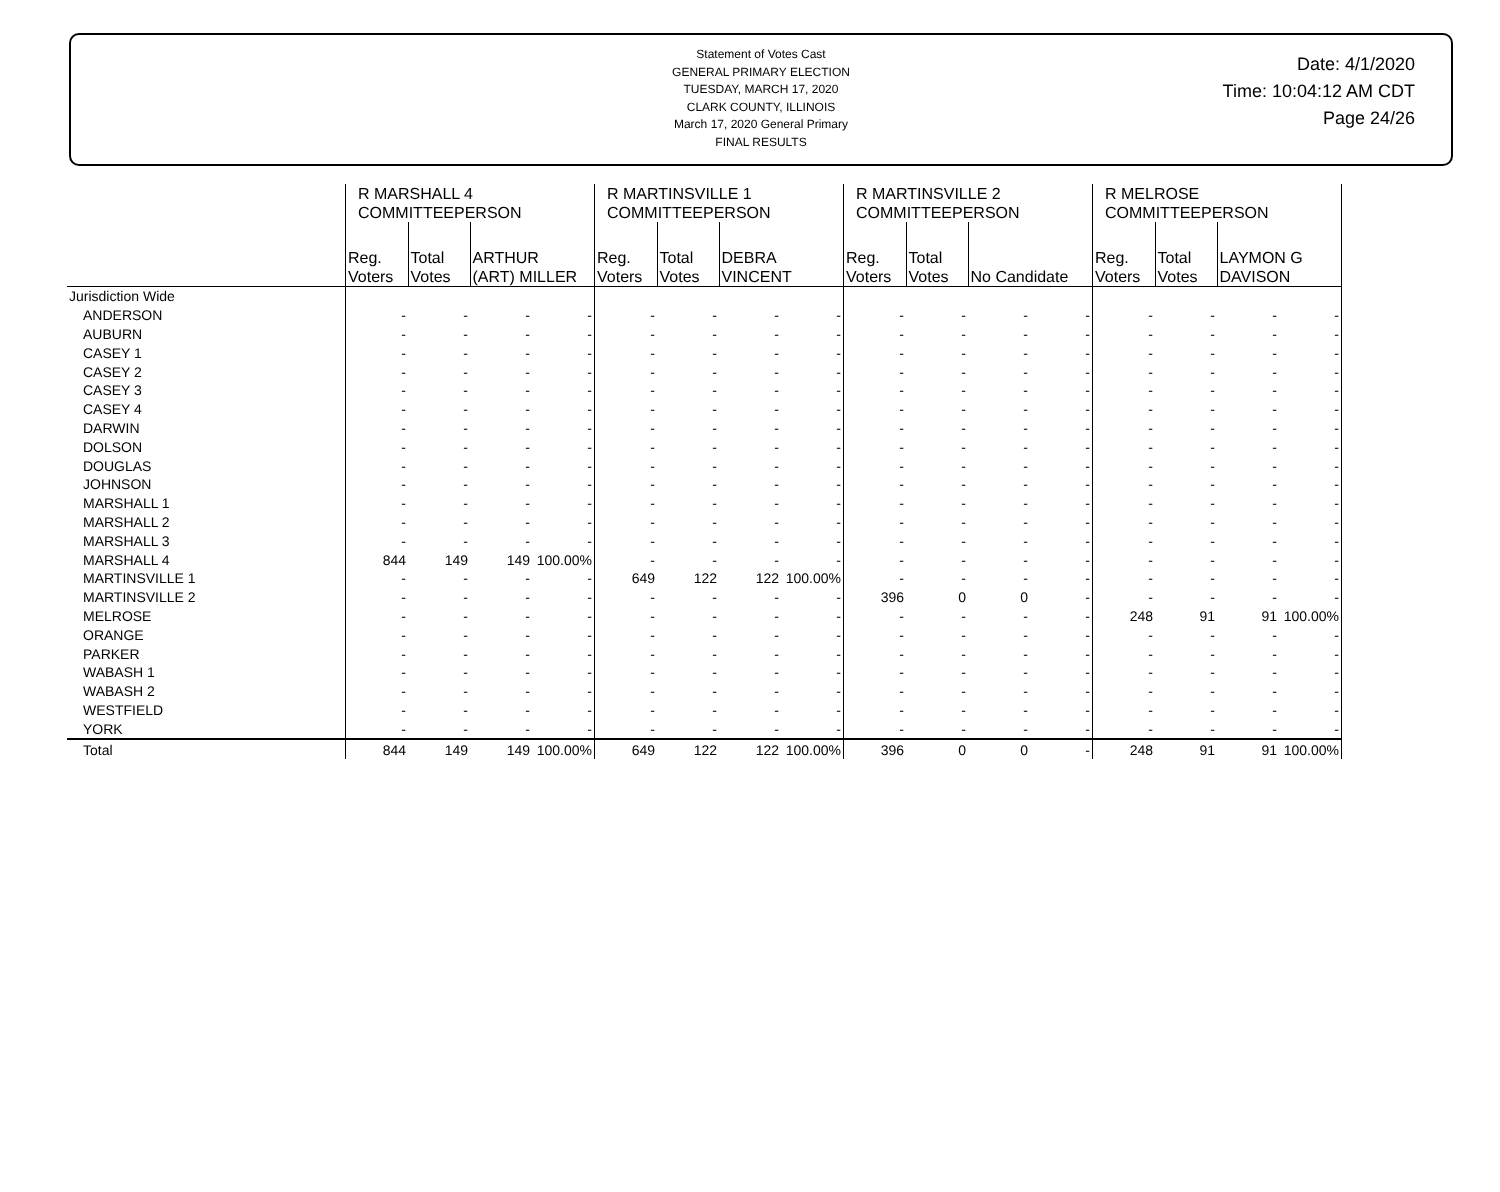Statement of Votes Cast
GENERAL PRIMARY ELECTION
TUESDAY, MARCH 17, 2020
CLARK COUNTY, ILLINOIS
March 17, 2020 General Primary
FINAL RESULTS
Date: 4/1/2020
Time: 10:04:12 AM CDT
Page 24/26
| | R MARSHALL 4 COMMITTEEPERSON | | | | R MARTINSVILLE 1 COMMITTEEPERSON | | | | R MARTINSVILLE 2 COMMITTEEPERSON | | | | R MELROSE COMMITTEEPERSON | | | |
| --- | --- | --- | --- | --- | --- | --- | --- | --- | --- | --- | --- | --- | --- | --- | --- | --- |
| | Reg. Voters | Total Votes | ARTHUR (ART) MILLER | | Reg. Voters | Total Votes | DEBRA VINCENT | | Reg. Voters | Total Votes | No Candidate | | Reg. Voters | Total Votes | LAYMON G DAVISON | |
| Jurisdiction Wide | | | | | | | | | | | | | | | | |
| ANDERSON | - | - | - | - | - | - | - | - | - | - | - | - | - | - | - | - |
| AUBURN | - | - | - | - | - | - | - | - | - | - | - | - | - | - | - | - |
| CASEY 1 | - | - | - | - | - | - | - | - | - | - | - | - | - | - | - | - |
| CASEY 2 | - | - | - | - | - | - | - | - | - | - | - | - | - | - | - | - |
| CASEY 3 | - | - | - | - | - | - | - | - | - | - | - | - | - | - | - | - |
| CASEY 4 | - | - | - | - | - | - | - | - | - | - | - | - | - | - | - | - |
| DARWIN | - | - | - | - | - | - | - | - | - | - | - | - | - | - | - | - |
| DOLSON | - | - | - | - | - | - | - | - | - | - | - | - | - | - | - | - |
| DOUGLAS | - | - | - | - | - | - | - | - | - | - | - | - | - | - | - | - |
| JOHNSON | - | - | - | - | - | - | - | - | - | - | - | - | - | - | - | - |
| MARSHALL 1 | - | - | - | - | - | - | - | - | - | - | - | - | - | - | - | - |
| MARSHALL 2 | - | - | - | - | - | - | - | - | - | - | - | - | - | - | - | - |
| MARSHALL 3 | - | - | - | - | - | - | - | - | - | - | - | - | - | - | - | - |
| MARSHALL 4 | 844 | 149 | 149 | 100.00% | - | - | - | - | - | - | - | - | - | - | - | - |
| MARTINSVILLE 1 | - | - | - | - | 649 | 122 | 122 | 100.00% | - | - | - | - | - | - | - | - |
| MARTINSVILLE 2 | - | - | - | - | - | - | - | - | 396 | 0 | 0 | - | - | - | - | - |
| MELROSE | - | - | - | - | - | - | - | - | - | - | - | - | 248 | 91 | 91 | 100.00% |
| ORANGE | - | - | - | - | - | - | - | - | - | - | - | - | - | - | - | - |
| PARKER | - | - | - | - | - | - | - | - | - | - | - | - | - | - | - | - |
| WABASH 1 | - | - | - | - | - | - | - | - | - | - | - | - | - | - | - | - |
| WABASH 2 | - | - | - | - | - | - | - | - | - | - | - | - | - | - | - | - |
| WESTFIELD | - | - | - | - | - | - | - | - | - | - | - | - | - | - | - | - |
| YORK | - | - | - | - | - | - | - | - | - | - | - | - | - | - | - | - |
| Total | 844 | 149 | 149 | 100.00% | 649 | 122 | 122 | 100.00% | 396 | 0 | 0 | - | 248 | 91 | 91 | 100.00% |